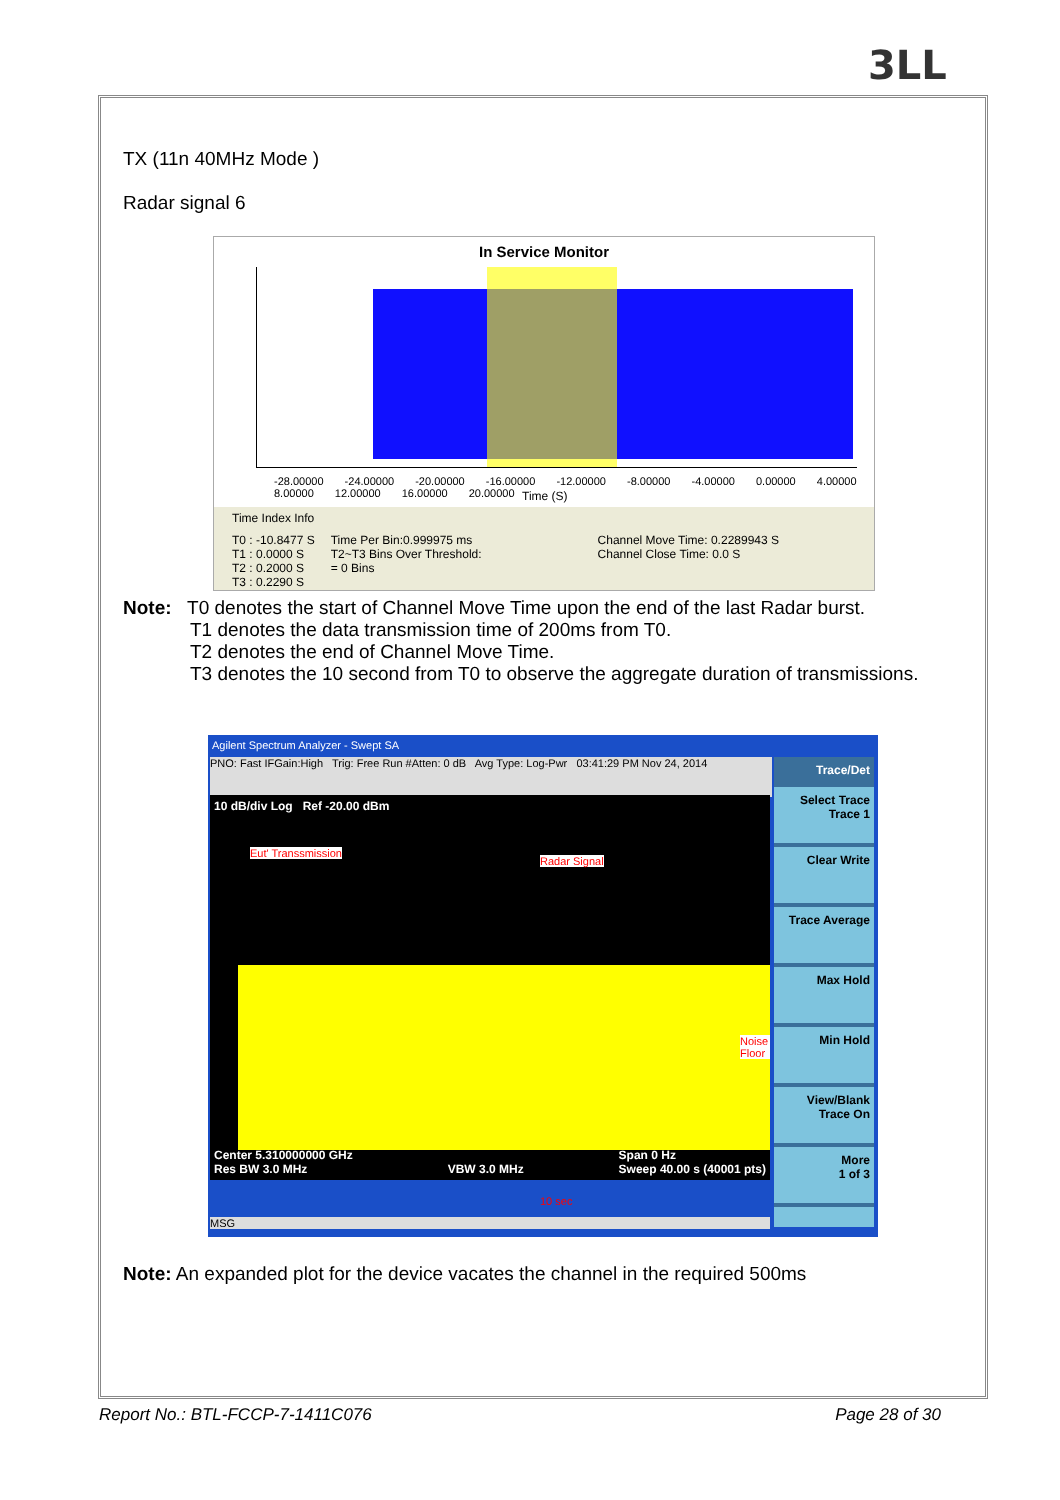3LL
TX (11n 40MHz Mode )
Radar signal 6
In Service Monitor
-28.00000 -24.00000 -20.00000 -16.00000 -12.00000 -8.00000 -4.00000 0.00000 4.00000 8.00000 12.00000 16.00000 20.00000
Time (S)
Time Index Info
T0 : -10.8477 S
T1 : 0.0000 S
T2 : 0.2000 S
T3 : 0.2290 S
Time Per Bin:0.999975 ms
T2~T3 Bins Over Threshold:
= 0 Bins
Channel Move Time: 0.2289943 S
Channel Close Time: 0.0 S
Note: T0 denotes the start of Channel Move Time upon the end of the last Radar burst.
T1 denotes the data transmission time of 200ms from T0.
T2 denotes the end of Channel Move Time.
T3 denotes the 10 second from T0 to observe the aggregate duration of transmissions.
Agilent Spectrum Analyzer - Swept SA
PNO: Fast IFGain:High Trig: Free Run #Atten: 0 dB Avg Type: Log-Pwr 03:41:29 PM Nov 24, 2014
10 dB/div Log Ref -20.00 dBm
Eut' Transsmission
Radar Signal
Noise Floor
10 sec
Center 5.310000000 GHz
Res BW 3.0 MHz
VBW 3.0 MHz Span 0 Hz
Sweep 40.00 s (40001 pts)
MSG
Trace/Det
Select Trace
Trace 1
Clear Write
Trace Average
Max Hold
Min Hold
View/Blank
Trace On
More
1 of 3
Note: An expanded plot for the device vacates the channel in the required 500ms
Report No.: BTL-FCCP-7-1411C076 Page 28 of 30